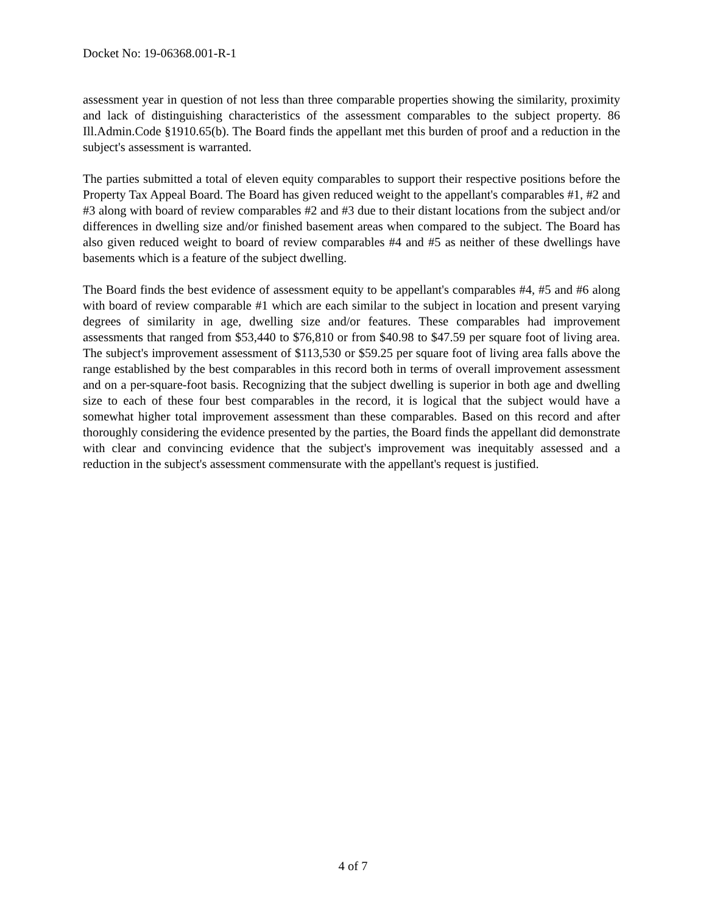Docket No: 19-06368.001-R-1
assessment year in question of not less than three comparable properties showing the similarity, proximity and lack of distinguishing characteristics of the assessment comparables to the subject property. 86 Ill.Admin.Code §1910.65(b). The Board finds the appellant met this burden of proof and a reduction in the subject's assessment is warranted.
The parties submitted a total of eleven equity comparables to support their respective positions before the Property Tax Appeal Board. The Board has given reduced weight to the appellant's comparables #1, #2 and #3 along with board of review comparables #2 and #3 due to their distant locations from the subject and/or differences in dwelling size and/or finished basement areas when compared to the subject. The Board has also given reduced weight to board of review comparables #4 and #5 as neither of these dwellings have basements which is a feature of the subject dwelling.
The Board finds the best evidence of assessment equity to be appellant's comparables #4, #5 and #6 along with board of review comparable #1 which are each similar to the subject in location and present varying degrees of similarity in age, dwelling size and/or features. These comparables had improvement assessments that ranged from $53,440 to $76,810 or from $40.98 to $47.59 per square foot of living area. The subject's improvement assessment of $113,530 or $59.25 per square foot of living area falls above the range established by the best comparables in this record both in terms of overall improvement assessment and on a per-square-foot basis. Recognizing that the subject dwelling is superior in both age and dwelling size to each of these four best comparables in the record, it is logical that the subject would have a somewhat higher total improvement assessment than these comparables. Based on this record and after thoroughly considering the evidence presented by the parties, the Board finds the appellant did demonstrate with clear and convincing evidence that the subject's improvement was inequitably assessed and a reduction in the subject's assessment commensurate with the appellant's request is justified.
4 of 7